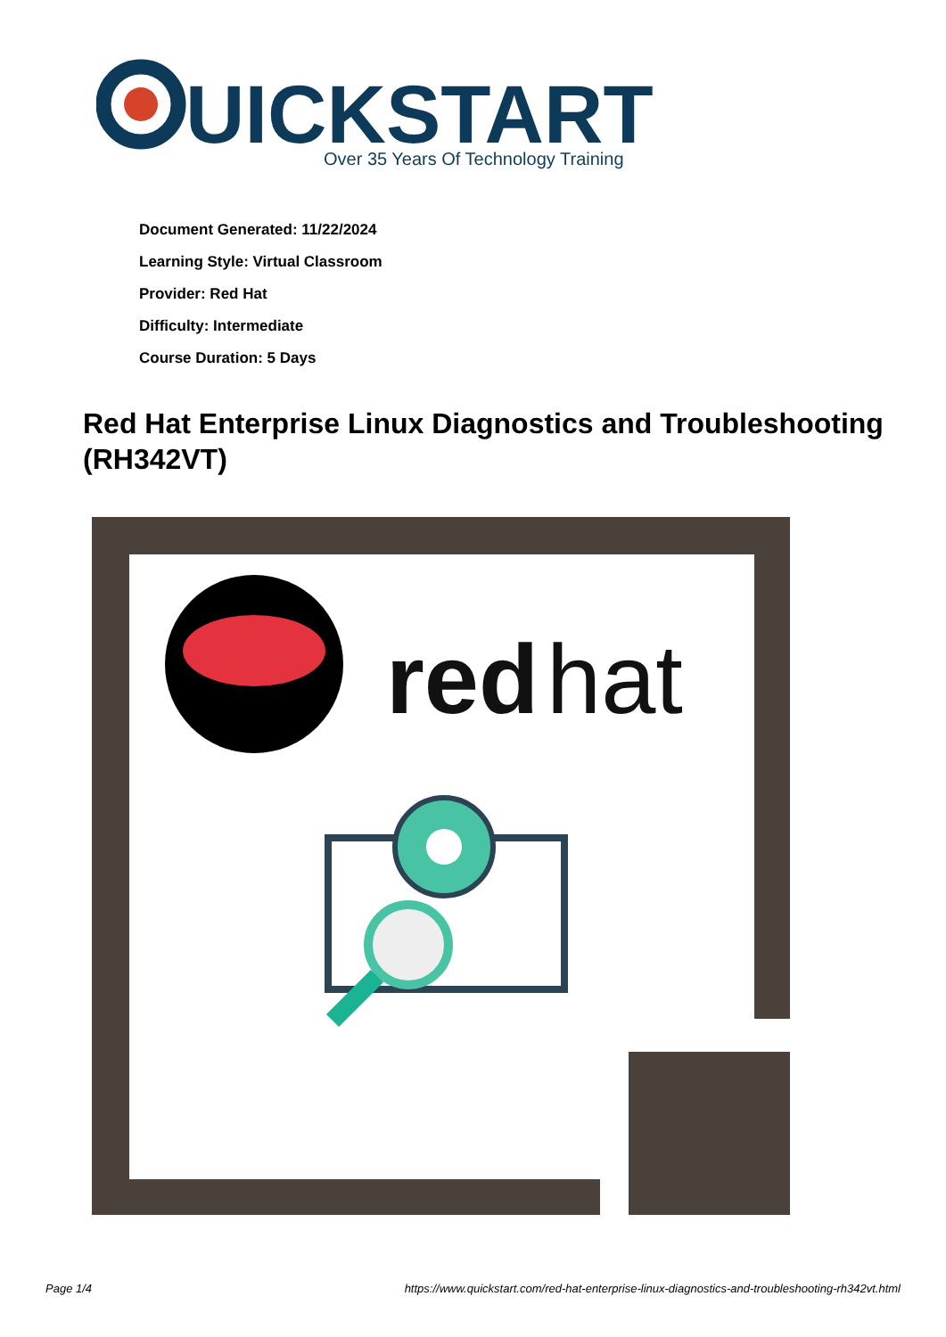UICKSTART
Over 35 Years Of Technology Training
Document Generated: 11/22/2024
Learning Style: Virtual Classroom
Provider: Red Hat
Difficulty: Intermediate
Course Duration: 5 Days
Red Hat Enterprise Linux Diagnostics and Troubleshooting (RH342VT)
red
hat
Page 1/4
https://www.quickstart.com/red-hat-enterprise-linux-diagnostics-and-troubleshooting-rh342vt.html